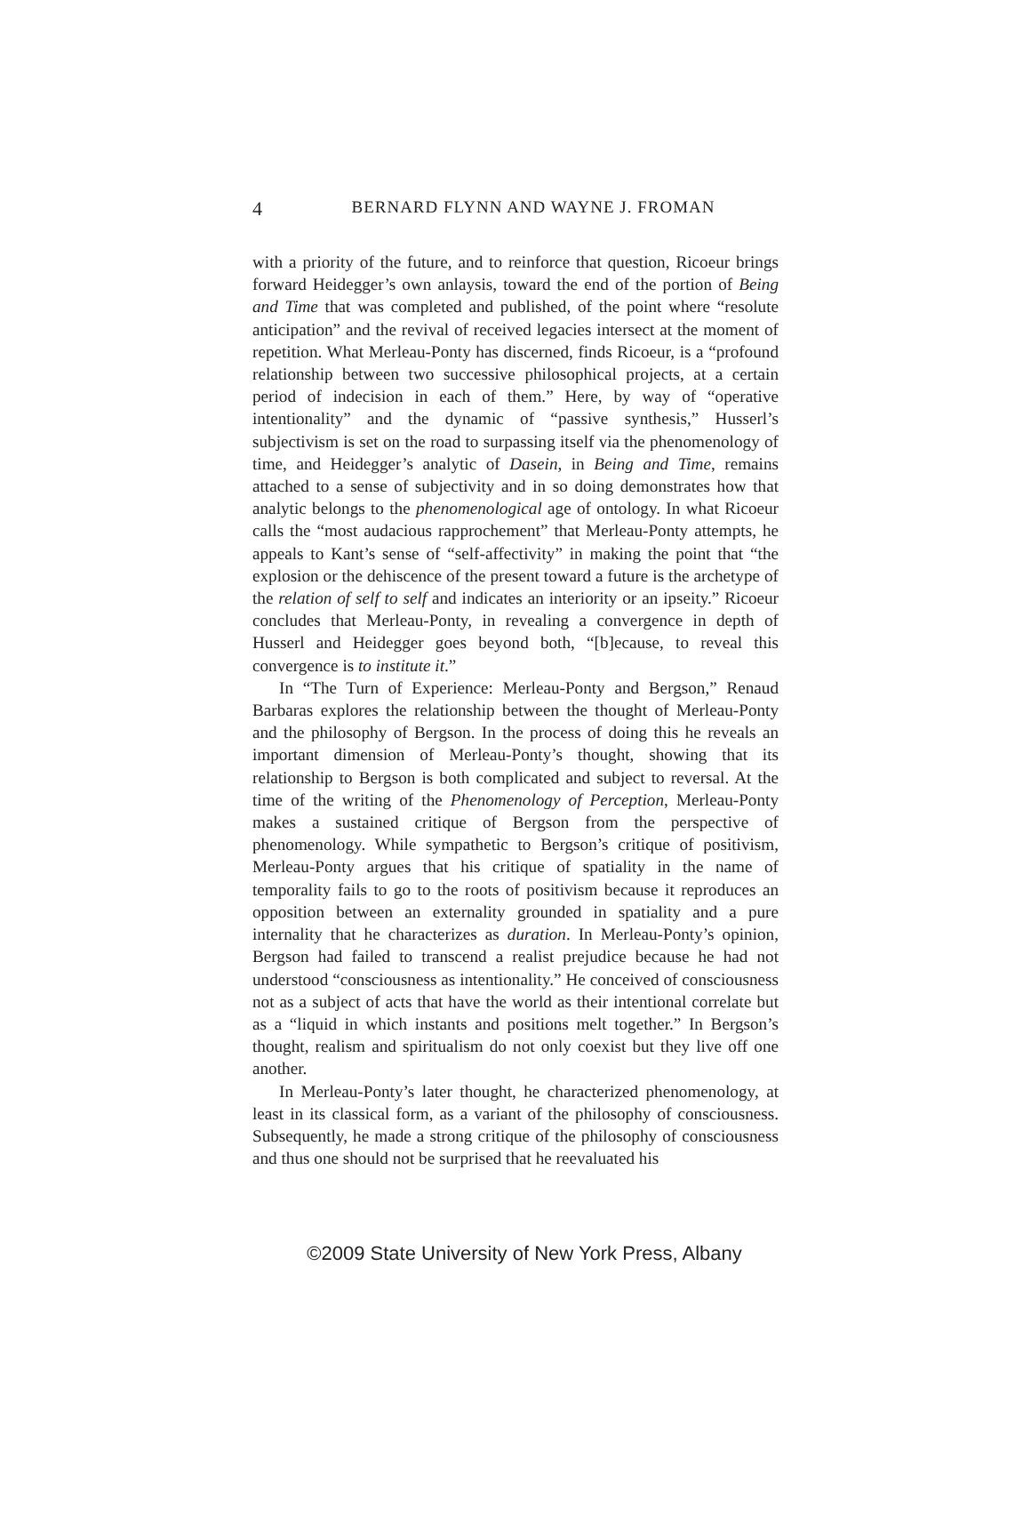4
BERNARD FLYNN AND WAYNE J. FROMAN
with a priority of the future, and to reinforce that question, Ricoeur brings forward Heidegger’s own anlaysis, toward the end of the portion of Being and Time that was completed and published, of the point where “resolute anticipation” and the revival of received legacies intersect at the moment of repetition. What Merleau-Ponty has discerned, finds Ricoeur, is a “profound relationship between two successive philosophical projects, at a certain period of indecision in each of them.” Here, by way of “operative intentionality” and the dynamic of “passive synthesis,” Husserl’s subjectivism is set on the road to surpassing itself via the phenomenology of time, and Heidegger’s analytic of Dasein, in Being and Time, remains attached to a sense of subjectivity and in so doing demonstrates how that analytic belongs to the phenomenological age of ontology. In what Ricoeur calls the “most audacious rapprochement” that Merleau-Ponty attempts, he appeals to Kant’s sense of “self-affectivity” in making the point that “the explosion or the dehiscence of the present toward a future is the archetype of the relation of self to self and indicates an interiority or an ipseity.” Ricoeur concludes that Merleau-Ponty, in revealing a convergence in depth of Husserl and Heidegger goes beyond both, “[b]ecause, to reveal this convergence is to institute it.”
In “The Turn of Experience: Merleau-Ponty and Bergson,” Renaud Barbaras explores the relationship between the thought of Merleau-Ponty and the philosophy of Bergson. In the process of doing this he reveals an important dimension of Merleau-Ponty’s thought, showing that its relationship to Bergson is both complicated and subject to reversal. At the time of the writing of the Phenomenology of Perception, Merleau-Ponty makes a sustained critique of Bergson from the perspective of phenomenology. While sympathetic to Bergson’s critique of positivism, Merleau-Ponty argues that his critique of spatiality in the name of temporality fails to go to the roots of positivism because it reproduces an opposition between an externality grounded in spatiality and a pure internality that he characterizes as duration. In Merleau-Ponty’s opinion, Bergson had failed to transcend a realist prejudice because he had not understood “consciousness as intentionality.” He conceived of consciousness not as a subject of acts that have the world as their intentional correlate but as a “liquid in which instants and positions melt together.” In Bergson’s thought, realism and spiritualism do not only coexist but they live off one another.
In Merleau-Ponty’s later thought, he characterized phenomenology, at least in its classical form, as a variant of the philosophy of consciousness. Subsequently, he made a strong critique of the philosophy of consciousness and thus one should not be surprised that he reevaluated his
©2009 State University of New York Press, Albany